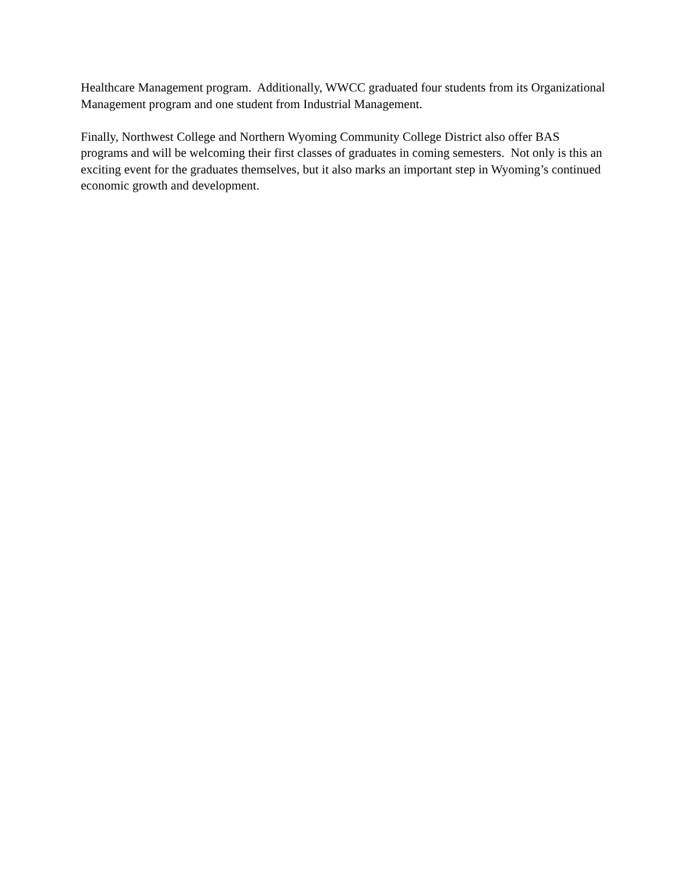Healthcare Management program. Additionally, WWCC graduated four students from its Organizational
Management program and one student from Industrial Management.
Finally, Northwest College and Northern Wyoming Community College District also offer BAS
programs and will be welcoming their first classes of graduates in coming semesters. Not only is this an
exciting event for the graduates themselves, but it also marks an important step in Wyoming’s continued
economic growth and development.